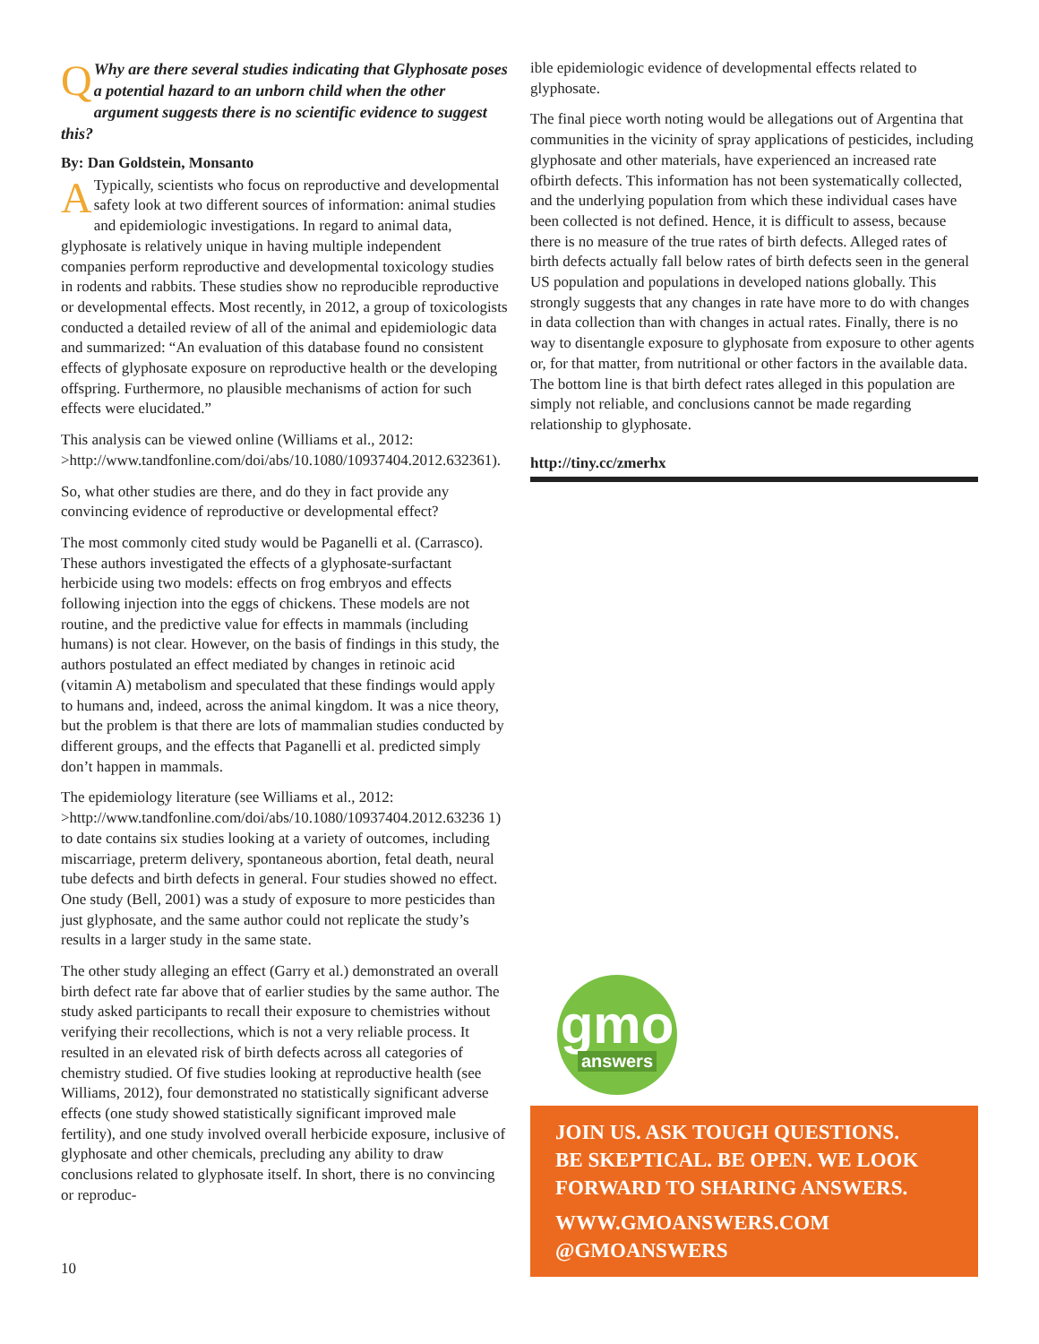QWhy are there several studies indicating that Glyphosate poses a potential hazard to an unborn child when the other argument suggests there is no scientific evidence to suggest this?
By: Dan Goldstein, Monsanto
ATypically, scientists who focus on reproductive and developmental safety look at two different sources of information: animal studies and epidemiologic investigations. In regard to animal data, glyphosate is relatively unique in having multiple independent companies perform reproductive and developmental toxicology studies in rodents and rabbits. These studies show no reproducible reproductive or developmental effects. Most recently, in 2012, a group of toxicologists conducted a detailed review of all of the animal and epidemiologic data and summarized: “An evaluation of this database found no consistent effects of glyphosate exposure on reproductive health or the developing offspring. Furthermore, no plausible mechanisms of action for such effects were elucidated.”
This analysis can be viewed online (Williams et al., 2012: >http://www.tandfonline.com/doi/abs/10.1080/10937404.2012.632361).
So, what other studies are there, and do they in fact provide any convincing evidence of reproductive or developmental effect?
The most commonly cited study would be Paganelli et al. (Carrasco). These authors investigated the effects of a glyphosate-surfactant herbicide using two models: effects on frog embryos and effects following injection into the eggs of chickens. These models are not routine, and the predictive value for effects in mammals (including humans) is not clear. However, on the basis of findings in this study, the authors postulated an effect mediated by changes in retinoic acid (vitamin A) metabolism and speculated that these findings would apply to humans and, indeed, across the animal kingdom. It was a nice theory, but the problem is that there are lots of mammalian studies conducted by different groups, and the effects that Paganelli et al. predicted simply don’t happen in mammals.
The epidemiology literature (see Williams et al., 2012: >http://www.tandfonline.com/doi/abs/10.1080/10937404.2012.63236 1) to date contains six studies looking at a variety of outcomes, including miscarriage, preterm delivery, spontaneous abortion, fetal death, neural tube defects and birth defects in general. Four studies showed no effect. One study (Bell, 2001) was a study of exposure to more pesticides than just glyphosate, and the same author could not replicate the study’s results in a larger study in the same state.
The other study alleging an effect (Garry et al.) demonstrated an overall birth defect rate far above that of earlier studies by the same author. The study asked participants to recall their exposure to chemistries without verifying their recollections, which is not a very reliable process. It resulted in an elevated risk of birth defects across all categories of chemistry studied. Of five studies looking at reproductive health (see Williams, 2012), four demonstrated no statistically significant adverse effects (one study showed statistically significant improved male fertility), and one study involved overall herbicide exposure, inclusive of glyphosate and other chemicals, precluding any ability to draw conclusions related to glyphosate itself. In short, there is no convincing or reproduc-
ible epidemiologic evidence of developmental effects related to glyphosate.
The final piece worth noting would be allegations out of Argentina that communities in the vicinity of spray applications of pesticides, including glyphosate and other materials, have experienced an increased rate ofbirth defects. This information has not been systematically collected, and the underlying population from which these individual cases have been collected is not defined. Hence, it is difficult to assess, because there is no measure of the true rates of birth defects. Alleged rates of birth defects actually fall below rates of birth defects seen in the general US population and populations in developed nations globally. This strongly suggests that any changes in rate have more to do with changes in data collection than with changes in actual rates. Finally, there is no way to disentangle exposure to glyphosate from exposure to other agents or, for that matter, from nutritional or other factors in the available data. The bottom line is that birth defect rates alleged in this population are simply not reliable, and conclusions cannot be made regarding relationship to glyphosate.
http://tiny.cc/zmerhx
gmo
answers
JOIN US. ASK TOUGH QUESTIONS.
BE SKEPTICAL. BE OPEN. WE LOOK FORWARD TO SHARING ANSWERS.
WWW.GMOANSWERS.COM
@GMOANSWERS
10